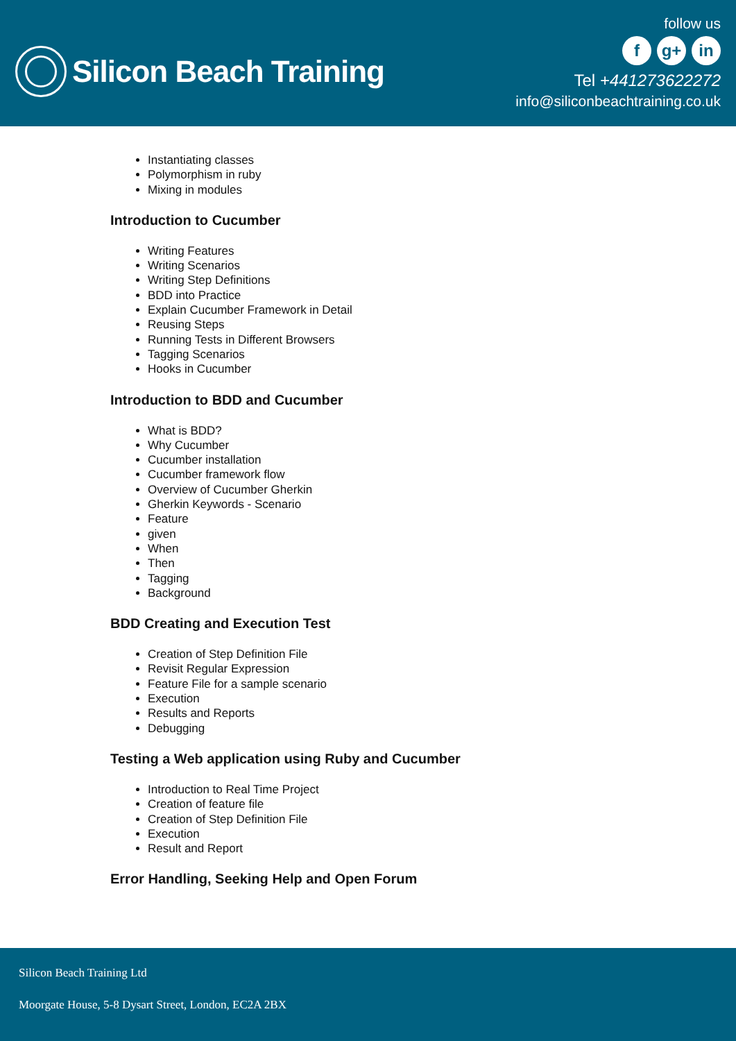Silicon Beach Training
follow us
fg+ in
Tel +441273622272
info@siliconbeachtraining.co.uk
Instantiating classes
Polymorphism in ruby
Mixing in modules
Introduction to Cucumber
Writing Features
Writing Scenarios
Writing Step Definitions
BDD into Practice
Explain Cucumber Framework in Detail
Reusing Steps
Running Tests in Different Browsers
Tagging Scenarios
Hooks in Cucumber
Introduction to BDD and Cucumber
What is BDD?
Why Cucumber
Cucumber installation
Cucumber framework flow
Overview of Cucumber Gherkin
Gherkin Keywords - Scenario
Feature
given
When
Then
Tagging
Background
BDD Creating and Execution Test
Creation of Step Definition File
Revisit Regular Expression
Feature File for a sample scenario
Execution
Results and Reports
Debugging
Testing a Web application using Ruby and Cucumber
Introduction to Real Time Project
Creation of feature file
Creation of Step Definition File
Execution
Result and Report
Error Handling, Seeking Help and Open Forum
Silicon Beach Training Ltd
Moorgate House, 5-8 Dysart Street, London, EC2A 2BX